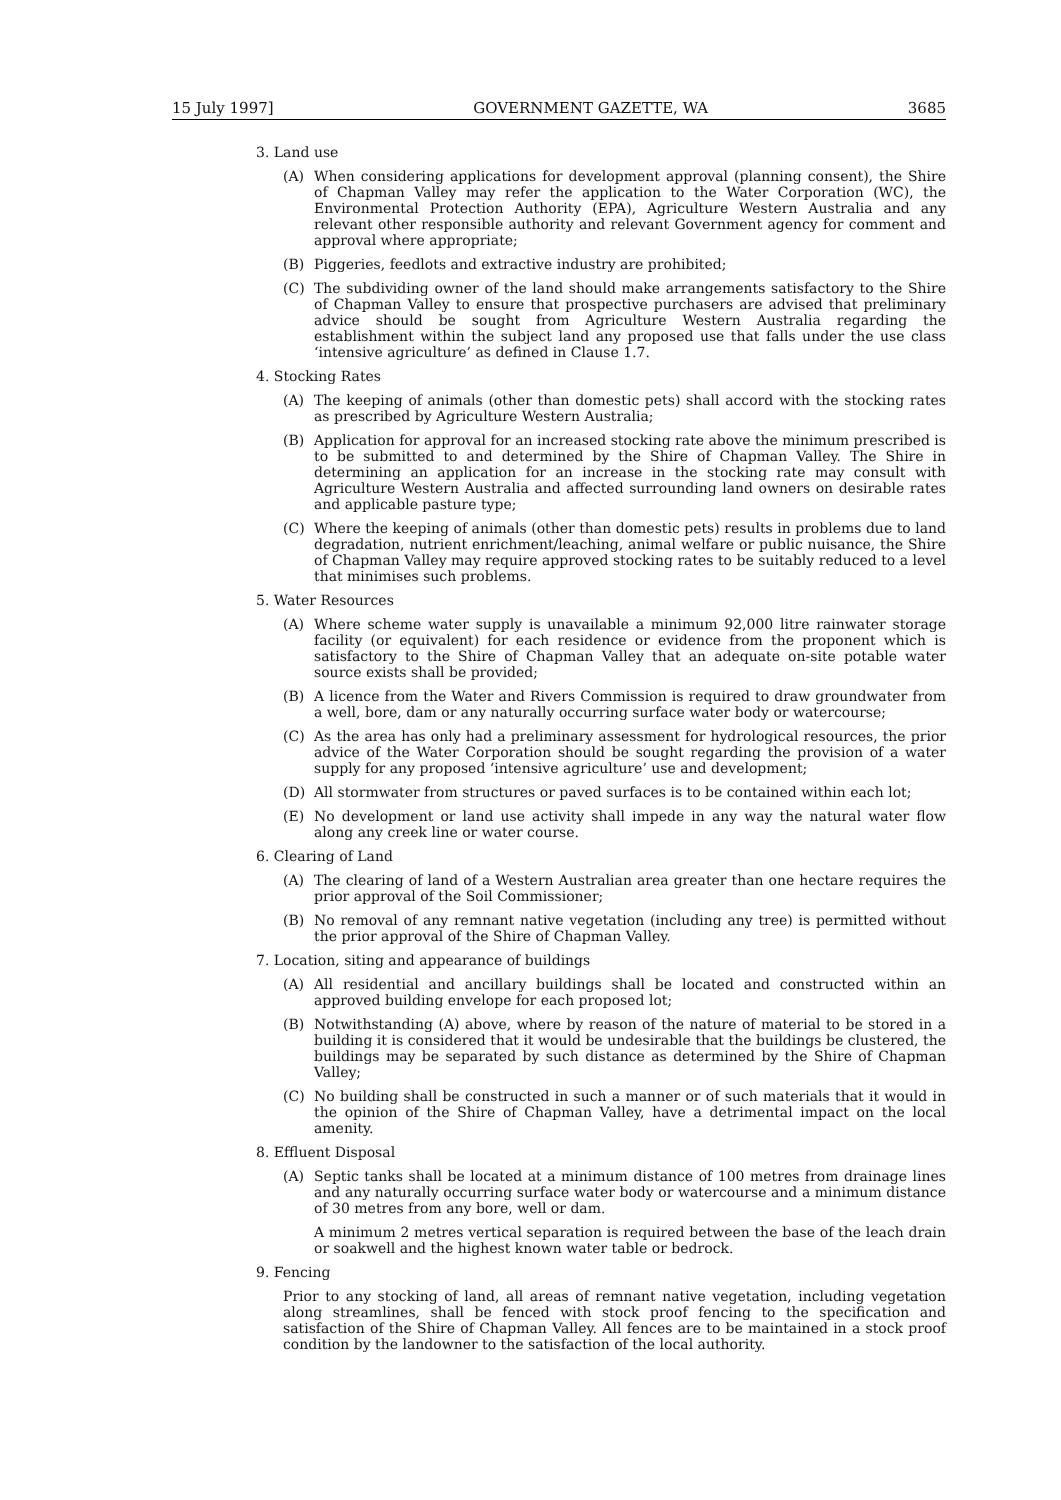15 July 1997] GOVERNMENT GAZETTE, WA 3685
3. Land use
(A) When considering applications for development approval (planning consent), the Shire of Chapman Valley may refer the application to the Water Corporation (WC), the Environmental Protection Authority (EPA), Agriculture Western Australia and any relevant other responsible authority and relevant Government agency for comment and approval where appropriate;
(B) Piggeries, feedlots and extractive industry are prohibited;
(C) The subdividing owner of the land should make arrangements satisfactory to the Shire of Chapman Valley to ensure that prospective purchasers are advised that preliminary advice should be sought from Agriculture Western Australia regarding the establishment within the subject land any proposed use that falls under the use class ‘intensive agriculture’ as defined in Clause 1.7.
4. Stocking Rates
(A) The keeping of animals (other than domestic pets) shall accord with the stocking rates as prescribed by Agriculture Western Australia;
(B) Application for approval for an increased stocking rate above the minimum prescribed is to be submitted to and determined by the Shire of Chapman Valley. The Shire in determining an application for an increase in the stocking rate may consult with Agriculture Western Australia and affected surrounding land owners on desirable rates and applicable pasture type;
(C) Where the keeping of animals (other than domestic pets) results in problems due to land degradation, nutrient enrichment/leaching, animal welfare or public nuisance, the Shire of Chapman Valley may require approved stocking rates to be suitably reduced to a level that minimises such problems.
5. Water Resources
(A) Where scheme water supply is unavailable a minimum 92,000 litre rainwater storage facility (or equivalent) for each residence or evidence from the proponent which is satisfactory to the Shire of Chapman Valley that an adequate on-site potable water source exists shall be provided;
(B) A licence from the Water and Rivers Commission is required to draw groundwater from a well, bore, dam or any naturally occurring surface water body or watercourse;
(C) As the area has only had a preliminary assessment for hydrological resources, the prior advice of the Water Corporation should be sought regarding the provision of a water supply for any proposed ‘intensive agriculture’ use and development;
(D) All stormwater from structures or paved surfaces is to be contained within each lot;
(E) No development or land use activity shall impede in any way the natural water flow along any creek line or water course.
6. Clearing of Land
(A) The clearing of land of a Western Australian area greater than one hectare requires the prior approval of the Soil Commissioner;
(B) No removal of any remnant native vegetation (including any tree) is permitted without the prior approval of the Shire of Chapman Valley.
7. Location, siting and appearance of buildings
(A) All residential and ancillary buildings shall be located and constructed within an approved building envelope for each proposed lot;
(B) Notwithstanding (A) above, where by reason of the nature of material to be stored in a building it is considered that it would be undesirable that the buildings be clustered, the buildings may be separated by such distance as determined by the Shire of Chapman Valley;
(C) No building shall be constructed in such a manner or of such materials that it would in the opinion of the Shire of Chapman Valley, have a detrimental impact on the local amenity.
8. Effluent Disposal
(A) Septic tanks shall be located at a minimum distance of 100 metres from drainage lines and any naturally occurring surface water body or watercourse and a minimum distance of 30 metres from any bore, well or dam.
A minimum 2 metres vertical separation is required between the base of the leach drain or soakwell and the highest known water table or bedrock.
9. Fencing
Prior to any stocking of land, all areas of remnant native vegetation, including vegetation along streamlines, shall be fenced with stock proof fencing to the specification and satisfaction of the Shire of Chapman Valley. All fences are to be maintained in a stock proof condition by the landowner to the satisfaction of the local authority.